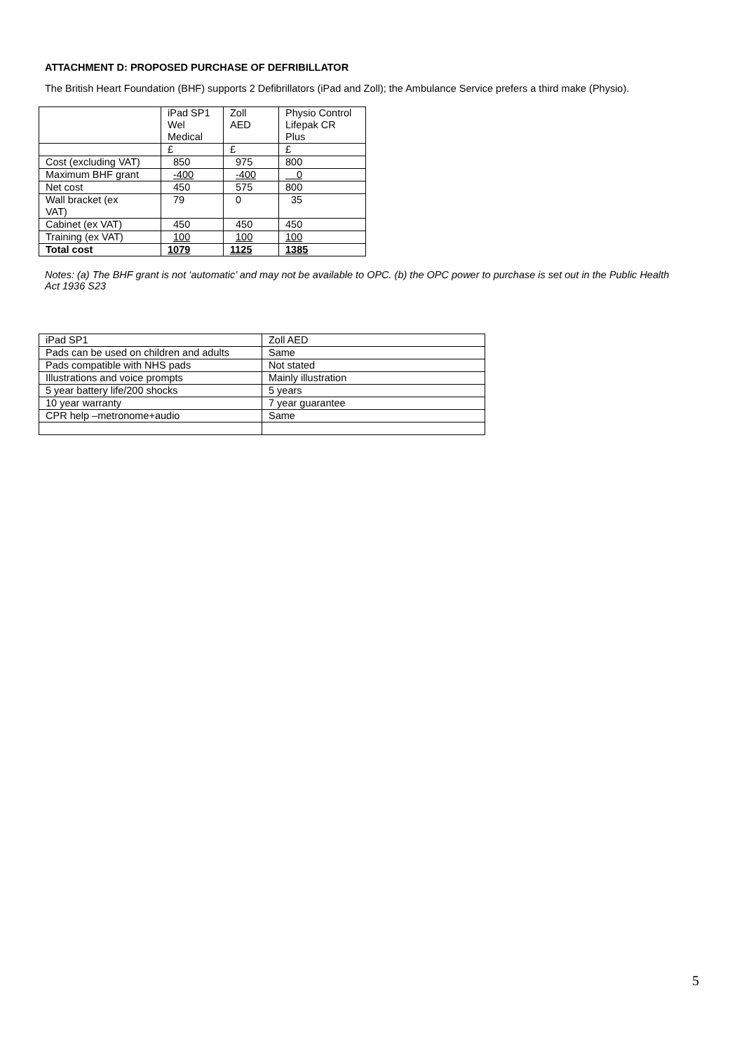ATTACHMENT D: PROPOSED PURCHASE OF DEFRIBILLATOR
The British Heart Foundation (BHF) supports 2 Defibrillators (iPad and Zoll); the Ambulance Service prefers a third make (Physio).
| | iPad SP1 Wel Medical | Zoll AED | Physio Control Lifepak CR Plus |
| | £ | £ | £ |
| Cost (excluding VAT) | 850 | 975 | 800 |
| Maximum BHF grant | -400 | -400 | 0 |
| Net cost | 450 | 575 | 800 |
| Wall bracket (ex VAT) | 79 | 0 | 35 |
| Cabinet (ex VAT) | 450 | 450 | 450 |
| Training (ex VAT) | 100 | 100 | 100 |
| Total cost | 1079 | 1125 | 1385 |
Notes: (a) The BHF grant is not ‘automatic’ and may not be available to OPC. (b) the OPC power to purchase is set out in the Public Health Act 1936 S23
| iPad SP1 | Zoll AED |
| Pads can be used on children and adults | Same |
| Pads compatible with NHS pads | Not stated |
| Illustrations and voice prompts | Mainly illustration |
| 5 year battery life/200 shocks | 5 years |
| 10 year warranty | 7 year guarantee |
| CPR help –metronome+audio | Same |
5